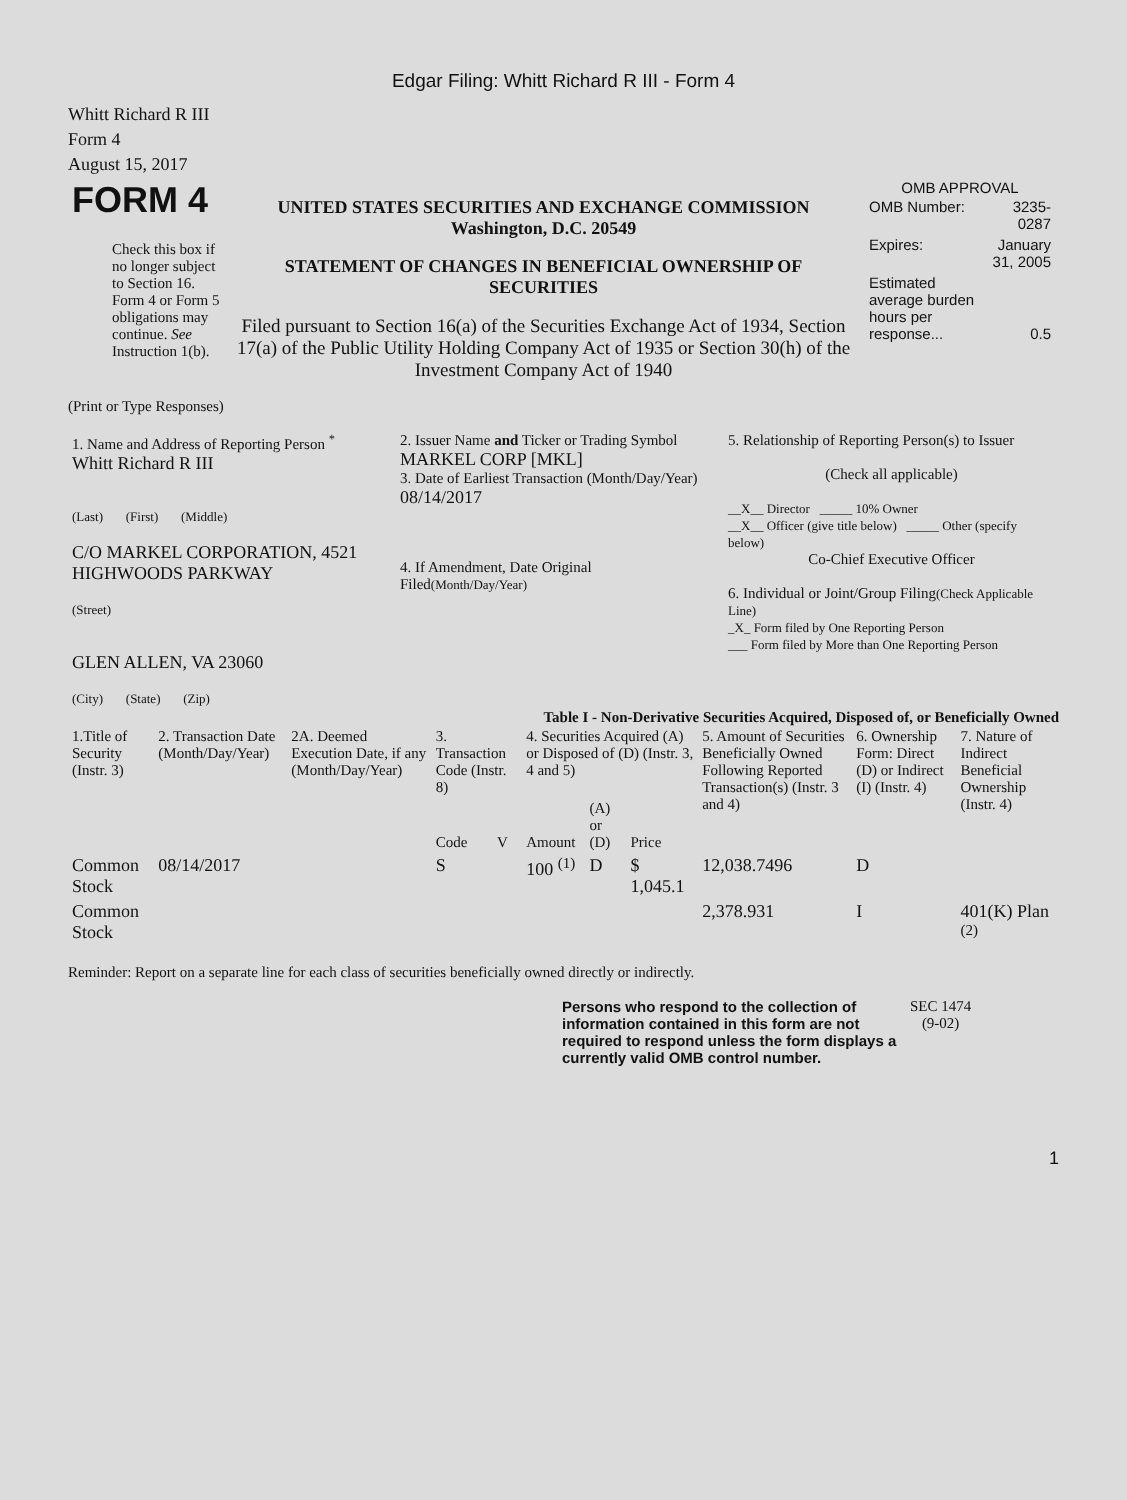Edgar Filing: Whitt Richard R III - Form 4
Whitt Richard R III
Form 4
August 15, 2017
| FORM 4 Check this box if no longer subject to Section 16. Form 4 or Form 5 obligations may continue. See Instruction 1(b). | UNITED STATES SECURITIES AND EXCHANGE COMMISSION Washington, D.C. 20549 STATEMENT OF CHANGES IN BENEFICIAL OWNERSHIP OF SECURITIES Filed pursuant to Section 16(a) of the Securities Exchange Act of 1934, Section 17(a) of the Public Utility Holding Company Act of 1935 or Section 30(h) of the Investment Company Act of 1940 | OMB APPROVAL / OMB Number: / 3235-0287 / / Expires: / January 31, 2005 / / Estimated average burden hours per response... / 0.5 / |
(Print or Type Responses)
| 1. Name and Address of Reporting Person <sup>*</sup> Whitt Richard R III (Last) (First) (Middle) C/O MARKEL CORPORATION, 4521 HIGHWOODS PARKWAY (Street) GLEN ALLEN, VA 23060 (City) (State) (Zip) | 2. Issuer Name and Ticker or Trading Symbol MARKEL CORP [MKL] 3. Date of Earliest Transaction (Month/Day/Year) 08/14/2017 4. If Amendment, Date Original Filed (Month/Day/Year) | 5. Relationship of Reporting Person(s) to Issuer (Check all applicable) __X__ Director _____ 10% Owner __X__ Officer (give title below) _____ Other (specify below) Co-Chief Executive Officer 6. Individual or Joint/Group Filing (Check Applicable Line) _X_ Form filed by One Reporting Person ___ Form filed by More than One Reporting Person |
Table I - Non-Derivative Securities Acquired, Disposed of, or Beneficially Owned
| 1.Title of Security (Instr. 3) | 2. Transaction Date (Month/Day/Year) | 2A. Deemed Execution Date, if any (Month/Day/Year) | 3. Transaction Code (Instr. 8) | | 4. Securities Acquired (A) or Disposed of (D) (Instr. 3, 4 and 5) | | | 5. Amount of Securities Beneficially Owned Following Reported Transaction(s) (Instr. 3 and 4) | 6. Ownership Form: Direct (D) or Indirect (I) (Instr. 4) | 7. Nature of Indirect Beneficial Ownership (Instr. 4) |
| --- | --- | --- | --- | --- | --- | --- | --- | --- | --- | --- |
| | | | Code | V | Amount | (A) or (D) | Price | | | |
| Common Stock | 08/14/2017 | | S | | 100 <sup>(1)</sup> | D | $ 1,045.1 | 12,038.7496 | D | |
| Common Stock | | | | | | | | 2,378.931 | I | 401(K) Plan <sup>(2)</sup> |
Reminder: Report on a separate line for each class of securities beneficially owned directly or indirectly.
| Persons who respond to the collection of information contained in this form are not required to respond unless the form displays a currently valid OMB control number. | SEC 1474 (9-02) |
1